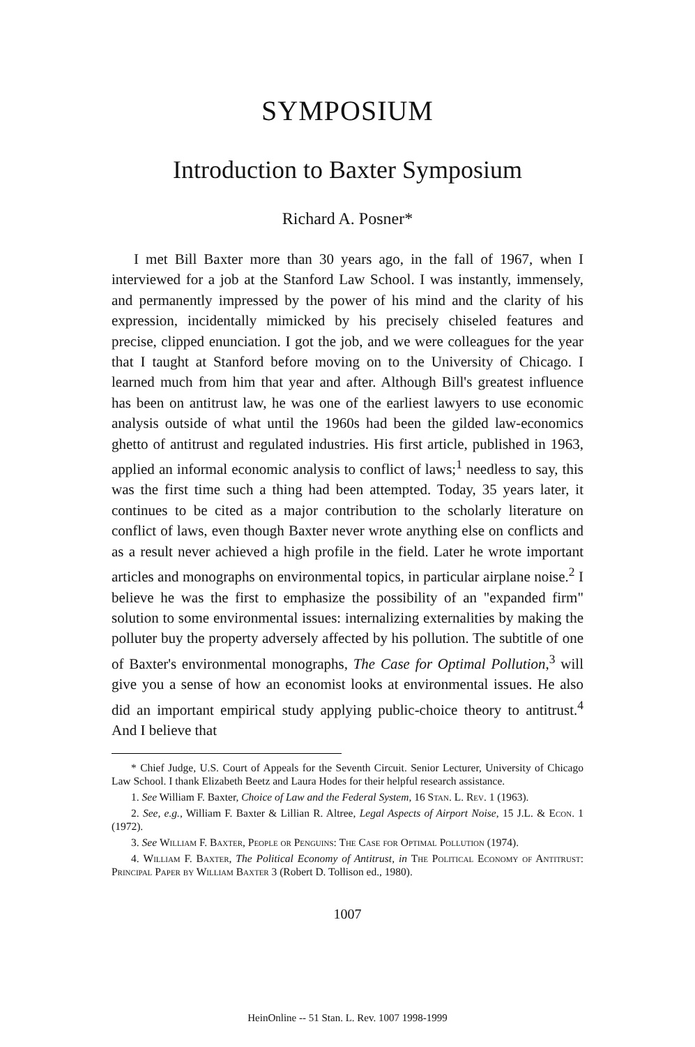SYMPOSIUM
Introduction to Baxter Symposium
Richard A. Posner*
I met Bill Baxter more than 30 years ago, in the fall of 1967, when I interviewed for a job at the Stanford Law School. I was instantly, immensely, and permanently impressed by the power of his mind and the clarity of his expression, incidentally mimicked by his precisely chiseled features and precise, clipped enunciation. I got the job, and we were colleagues for the year that I taught at Stanford before moving on to the University of Chicago. I learned much from him that year and after. Although Bill's greatest influence has been on antitrust law, he was one of the earliest lawyers to use economic analysis outside of what until the 1960s had been the gilded law-economics ghetto of antitrust and regulated industries. His first article, published in 1963, applied an informal economic analysis to conflict of laws;<sup>1</sup> needless to say, this was the first time such a thing had been attempted. Today, 35 years later, it continues to be cited as a major contribution to the scholarly literature on conflict of laws, even though Baxter never wrote anything else on conflicts and as a result never achieved a high profile in the field. Later he wrote important articles and monographs on environmental topics, in particular airplane noise.<sup>2</sup> I believe he was the first to emphasize the possibility of an "expanded firm" solution to some environmental issues: internalizing externalities by making the polluter buy the property adversely affected by his pollution. The subtitle of one of Baxter's environmental monographs, The Case for Optimal Pollution,<sup>3</sup> will give you a sense of how an economist looks at environmental issues. He also did an important empirical study applying public-choice theory to antitrust.<sup>4</sup> And I believe that
* Chief Judge, U.S. Court of Appeals for the Seventh Circuit. Senior Lecturer, University of Chicago Law School. I thank Elizabeth Beetz and Laura Hodes for their helpful research assistance.
1. See William F. Baxter, Choice of Law and the Federal System, 16 Stan. L. Rev. 1 (1963).
2. See, e.g., William F. Baxter & Lillian R. Altree, Legal Aspects of Airport Noise, 15 J.L. & Econ. 1 (1972).
3. See William F. Baxter, People or Penguins: The Case for Optimal Pollution (1974).
4. William F. Baxter, The Political Economy of Antitrust, in The Political Economy of Antitrust: Principal Paper by William Baxter 3 (Robert D. Tollison ed., 1980).
1007
HeinOnline -- 51 Stan. L. Rev. 1007 1998-1999